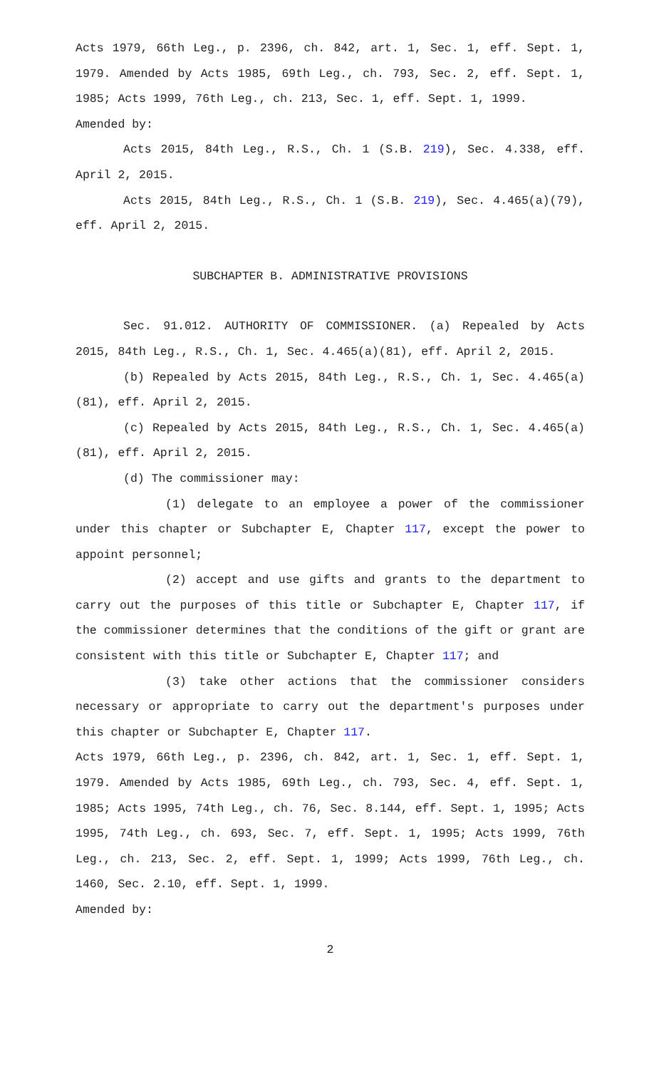Acts 1979, 66th Leg., p. 2396, ch. 842, art. 1, Sec. 1, eff. Sept. 1, 1979. Amended by Acts 1985, 69th Leg., ch. 793, Sec. 2, eff. Sept. 1, 1985; Acts 1999, 76th Leg., ch. 213, Sec. 1, eff. Sept. 1, 1999.
Amended by:
Acts 2015, 84th Leg., R.S., Ch. 1 (S.B. 219), Sec. 4.338, eff. April 2, 2015.
Acts 2015, 84th Leg., R.S., Ch. 1 (S.B. 219), Sec. 4.465(a)(79), eff. April 2, 2015.
SUBCHAPTER B. ADMINISTRATIVE PROVISIONS
Sec. 91.012. AUTHORITY OF COMMISSIONER. (a) Repealed by Acts 2015, 84th Leg., R.S., Ch. 1, Sec. 4.465(a)(81), eff. April 2, 2015.
(b) Repealed by Acts 2015, 84th Leg., R.S., Ch. 1, Sec. 4.465(a)(81), eff. April 2, 2015.
(c) Repealed by Acts 2015, 84th Leg., R.S., Ch. 1, Sec. 4.465(a)(81), eff. April 2, 2015.
(d) The commissioner may:
(1) delegate to an employee a power of the commissioner under this chapter or Subchapter E, Chapter 117, except the power to appoint personnel;
(2) accept and use gifts and grants to the department to carry out the purposes of this title or Subchapter E, Chapter 117, if the commissioner determines that the conditions of the gift or grant are consistent with this title or Subchapter E, Chapter 117; and
(3) take other actions that the commissioner considers necessary or appropriate to carry out the department's purposes under this chapter or Subchapter E, Chapter 117.
Acts 1979, 66th Leg., p. 2396, ch. 842, art. 1, Sec. 1, eff. Sept. 1, 1979. Amended by Acts 1985, 69th Leg., ch. 793, Sec. 4, eff. Sept. 1, 1985; Acts 1995, 74th Leg., ch. 76, Sec. 8.144, eff. Sept. 1, 1995; Acts 1995, 74th Leg., ch. 693, Sec. 7, eff. Sept. 1, 1995; Acts 1999, 76th Leg., ch. 213, Sec. 2, eff. Sept. 1, 1999; Acts 1999, 76th Leg., ch. 1460, Sec. 2.10, eff. Sept. 1, 1999.
Amended by:
2